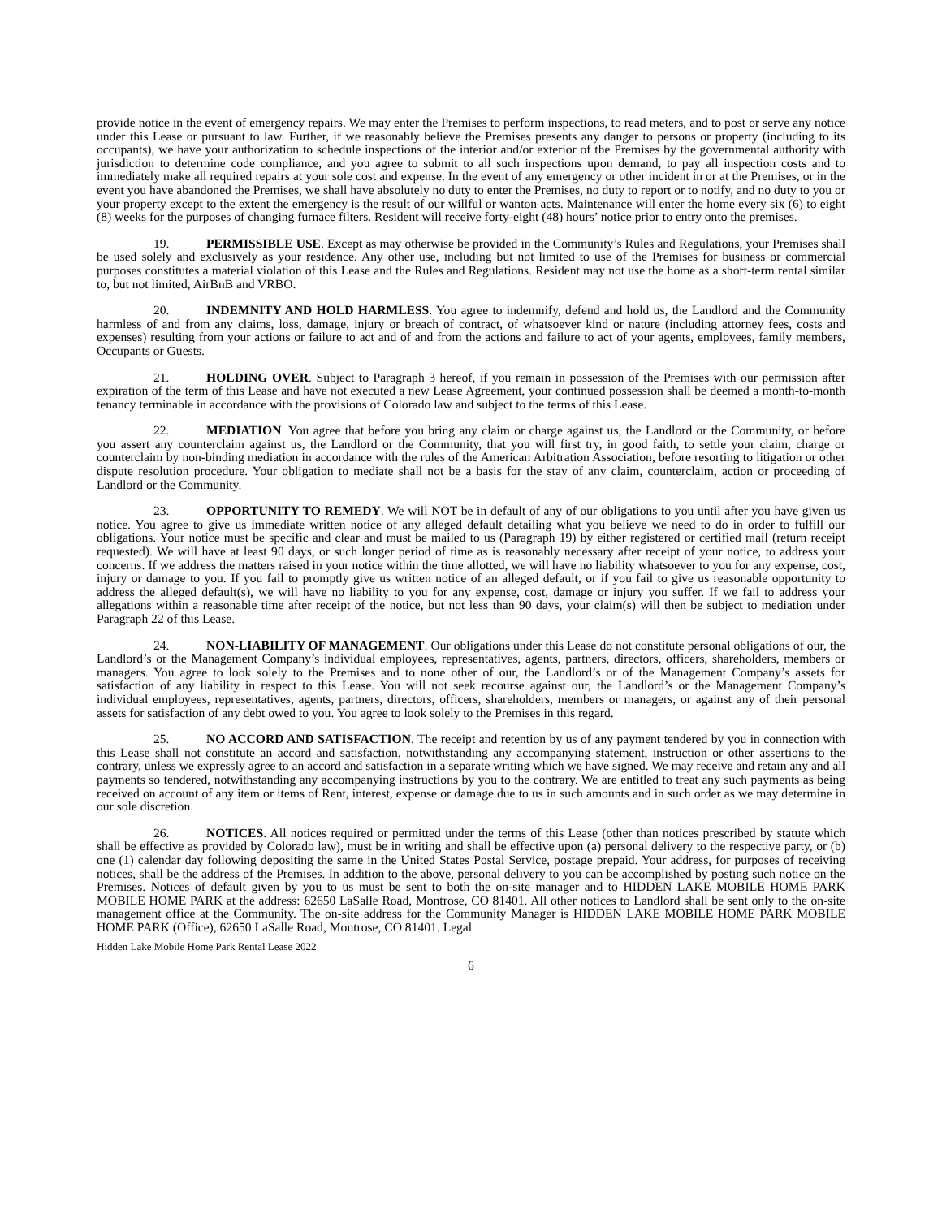provide notice in the event of emergency repairs. We may enter the Premises to perform inspections, to read meters, and to post or serve any notice under this Lease or pursuant to law. Further, if we reasonably believe the Premises presents any danger to persons or property (including to its occupants), we have your authorization to schedule inspections of the interior and/or exterior of the Premises by the governmental authority with jurisdiction to determine code compliance, and you agree to submit to all such inspections upon demand, to pay all inspection costs and to immediately make all required repairs at your sole cost and expense. In the event of any emergency or other incident in or at the Premises, or in the event you have abandoned the Premises, we shall have absolutely no duty to enter the Premises, no duty to report or to notify, and no duty to you or your property except to the extent the emergency is the result of our willful or wanton acts. Maintenance will enter the home every six (6) to eight (8) weeks for the purposes of changing furnace filters. Resident will receive forty-eight (48) hours’ notice prior to entry onto the premises.
19. PERMISSIBLE USE. Except as may otherwise be provided in the Community’s Rules and Regulations, your Premises shall be used solely and exclusively as your residence. Any other use, including but not limited to use of the Premises for business or commercial purposes constitutes a material violation of this Lease and the Rules and Regulations. Resident may not use the home as a short-term rental similar to, but not limited, AirBnB and VRBO.
20. INDEMNITY AND HOLD HARMLESS. You agree to indemnify, defend and hold us, the Landlord and the Community harmless of and from any claims, loss, damage, injury or breach of contract, of whatsoever kind or nature (including attorney fees, costs and expenses) resulting from your actions or failure to act and of and from the actions and failure to act of your agents, employees, family members, Occupants or Guests.
21. HOLDING OVER. Subject to Paragraph 3 hereof, if you remain in possession of the Premises with our permission after expiration of the term of this Lease and have not executed a new Lease Agreement, your continued possession shall be deemed a month-to-month tenancy terminable in accordance with the provisions of Colorado law and subject to the terms of this Lease.
22. MEDIATION. You agree that before you bring any claim or charge against us, the Landlord or the Community, or before you assert any counterclaim against us, the Landlord or the Community, that you will first try, in good faith, to settle your claim, charge or counterclaim by non-binding mediation in accordance with the rules of the American Arbitration Association, before resorting to litigation or other dispute resolution procedure. Your obligation to mediate shall not be a basis for the stay of any claim, counterclaim, action or proceeding of Landlord or the Community.
23. OPPORTUNITY TO REMEDY. We will NOT be in default of any of our obligations to you until after you have given us notice. You agree to give us immediate written notice of any alleged default detailing what you believe we need to do in order to fulfill our obligations. Your notice must be specific and clear and must be mailed to us (Paragraph 19) by either registered or certified mail (return receipt requested). We will have at least 90 days, or such longer period of time as is reasonably necessary after receipt of your notice, to address your concerns. If we address the matters raised in your notice within the time allotted, we will have no liability whatsoever to you for any expense, cost, injury or damage to you. If you fail to promptly give us written notice of an alleged default, or if you fail to give us reasonable opportunity to address the alleged default(s), we will have no liability to you for any expense, cost, damage or injury you suffer. If we fail to address your allegations within a reasonable time after receipt of the notice, but not less than 90 days, your claim(s) will then be subject to mediation under Paragraph 22 of this Lease.
24. NON-LIABILITY OF MANAGEMENT. Our obligations under this Lease do not constitute personal obligations of our, the Landlord’s or the Management Company’s individual employees, representatives, agents, partners, directors, officers, shareholders, members or managers. You agree to look solely to the Premises and to none other of our, the Landlord’s or of the Management Company’s assets for satisfaction of any liability in respect to this Lease. You will not seek recourse against our, the Landlord’s or the Management Company’s individual employees, representatives, agents, partners, directors, officers, shareholders, members or managers, or against any of their personal assets for satisfaction of any debt owed to you. You agree to look solely to the Premises in this regard.
25. NO ACCORD AND SATISFACTION. The receipt and retention by us of any payment tendered by you in connection with this Lease shall not constitute an accord and satisfaction, notwithstanding any accompanying statement, instruction or other assertions to the contrary, unless we expressly agree to an accord and satisfaction in a separate writing which we have signed. We may receive and retain any and all payments so tendered, notwithstanding any accompanying instructions by you to the contrary. We are entitled to treat any such payments as being received on account of any item or items of Rent, interest, expense or damage due to us in such amounts and in such order as we may determine in our sole discretion.
26. NOTICES. All notices required or permitted under the terms of this Lease (other than notices prescribed by statute which shall be effective as provided by Colorado law), must be in writing and shall be effective upon (a) personal delivery to the respective party, or (b) one (1) calendar day following depositing the same in the United States Postal Service, postage prepaid. Your address, for purposes of receiving notices, shall be the address of the Premises. In addition to the above, personal delivery to you can be accomplished by posting such notice on the Premises. Notices of default given by you to us must be sent to both the on-site manager and to HIDDEN LAKE MOBILE HOME PARK MOBILE HOME PARK at the address: 62650 LaSalle Road, Montrose, CO 81401. All other notices to Landlord shall be sent only to the on-site management office at the Community. The on-site address for the Community Manager is HIDDEN LAKE MOBILE HOME PARK MOBILE HOME PARK (Office), 62650 LaSalle Road, Montrose, CO 81401. Legal
Hidden Lake Mobile Home Park Rental Lease 2022
6